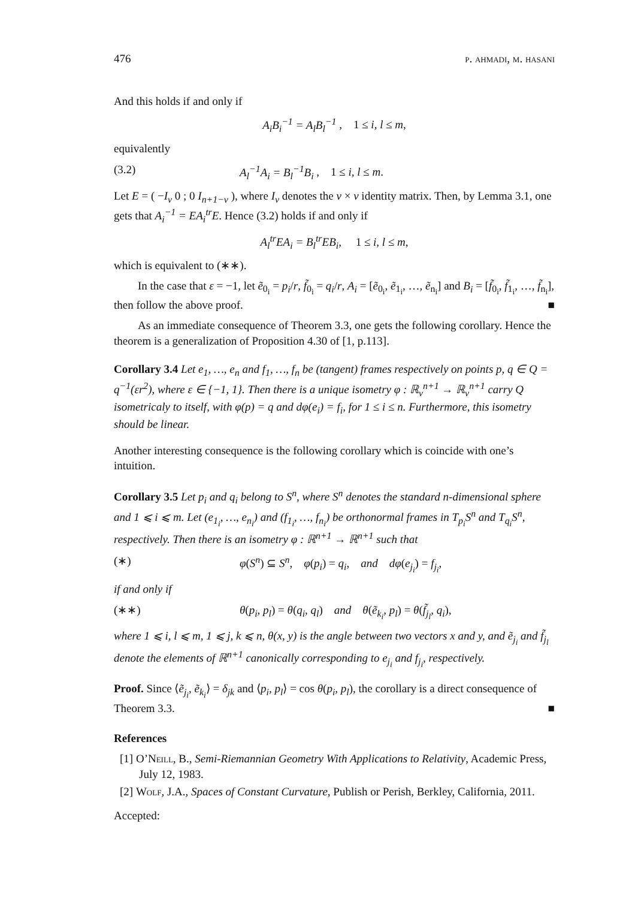476 p. ahmadi, m. hasani
And this holds if and only if
A<sub>i</sub>B<sub>i</sub><sup>−1</sup> = A<sub>l</sub>B<sub>l</sub><sup>−1</sup> , 1 ≤ i, l ≤ m,
equivalently
(3.2) A<sub>l</sub><sup>−1</sup>A<sub>i</sub> = B<sub>l</sub><sup>−1</sup>B<sub>i</sub> , 1 ≤ i, l ≤ m.
Let E = ( −I<sub>ν</sub> 0 ; 0 I<sub>n+1−ν</sub> ), where I<sub>ν</sub> denotes the ν × ν identity matrix. Then, by Lemma 3.1, one gets that A<sub>i</sub><sup>−1</sup> = EA<sub>i</sub><sup>tr</sup>E. Hence (3.2) holds if and only if
A<sub>l</sub><sup>tr</sup>EA<sub>i</sub> = B<sub>l</sub><sup>tr</sup>EB<sub>i</sub>, 1 ≤ i, l ≤ m,
which is equivalent to (∗∗).
In the case that ε = −1, let ẽ<sub>0<sub>i</sub></sub> = p<sub>i</sub>/r, f̃<sub>0<sub>i</sub></sub> = q<sub>i</sub>/r, A<sub>i</sub> = [ẽ<sub>0<sub>i</sub></sub>, ẽ<sub>1<sub>i</sub></sub>, …, ẽ<sub>n<sub>i</sub></sub>] and B<sub>i</sub> = [f̃<sub>0<sub>i</sub></sub>, f̃<sub>1<sub>i</sub></sub>, …, f̃<sub>n<sub>i</sub></sub>], then follow the above proof. ■
As an immediate consequence of Theorem 3.3, one gets the following corollary. Hence the theorem is a generalization of Proposition 4.30 of [1, p.113].
Corollary 3.4 Let e<sub>1</sub>, …, e<sub>n</sub> and f<sub>1</sub>, …, f<sub>n</sub> be (tangent) frames respectively on points p, q ∈ Q = q<sup>−1</sup>(εr<sup>2</sup>), where ε ∈ {−1, 1}. Then there is a unique isometry φ : ℝ<sub>ν</sub><sup>n+1</sup> → ℝ<sub>ν</sub><sup>n+1</sup> carry Q isometricaly to itself, with φ(p) = q and dφ(e<sub>i</sub>) = f<sub>i</sub>, for 1 ≤ i ≤ n. Furthermore, this isometry should be linear.
Another interesting consequence is the following corollary which is coincide with one’s intuition.
Corollary 3.5 Let p<sub>i</sub> and q<sub>i</sub> belong to S<sup>n</sup>, where S<sup>n</sup> denotes the standard n-dimensional sphere and 1 ⩽ i ⩽ m. Let (e<sub>1<sub>i</sub></sub>, …, e<sub>n<sub>i</sub></sub>) and (f<sub>1<sub>i</sub></sub>, …, f<sub>n<sub>i</sub></sub>) be orthonormal frames in T<sub>p<sub>i</sub></sub>S<sup>n</sup> and T<sub>q<sub>i</sub></sub>S<sup>n</sup>, respectively. Then there is an isometry φ : ℝ<sup>n+1</sup> → ℝ<sup>n+1</sup> such that
(∗) φ(S<sup>n</sup>) ⊆ S<sup>n</sup>, φ(p<sub>i</sub>) = q<sub>i</sub>, and dφ(e<sub>j<sub>i</sub></sub>) = f<sub>j<sub>i</sub></sub>,
if and only if
(∗∗) θ(p<sub>i</sub>, p<sub>l</sub>) = θ(q<sub>i</sub>, q<sub>l</sub>) and θ(ẽ<sub>k<sub>i</sub></sub>, p<sub>l</sub>) = θ(f̃<sub>j<sub>l</sub></sub>, q<sub>i</sub>),
where 1 ⩽ i, l ⩽ m, 1 ⩽ j, k ⩽ n, θ(x, y) is the angle between two vectors x and y, and ẽ<sub>j<sub>i</sub></sub> and f̃<sub>j<sub>l</sub></sub> denote the elements of ℝ<sup>n+1</sup> canonically corresponding to e<sub>j<sub>i</sub></sub> and f<sub>j<sub>i</sub></sub>, respectively.
Proof. Since ⟨ẽ<sub>j<sub>i</sub></sub>, ẽ<sub>k<sub>i</sub></sub>⟩ = δ<sub>jk</sub> and ⟨p<sub>i</sub>, p<sub>l</sub>⟩ = cos θ(p<sub>i</sub>, p<sub>l</sub>), the corollary is a direct consequence of Theorem 3.3. ■
References
[1] O’Neill, B., Semi-Riemannian Geometry With Applications to Relativity, Academic Press, July 12, 1983.
[2] Wolf, J.A., Spaces of Constant Curvature, Publish or Perish, Berkley, California, 2011.
Accepted: